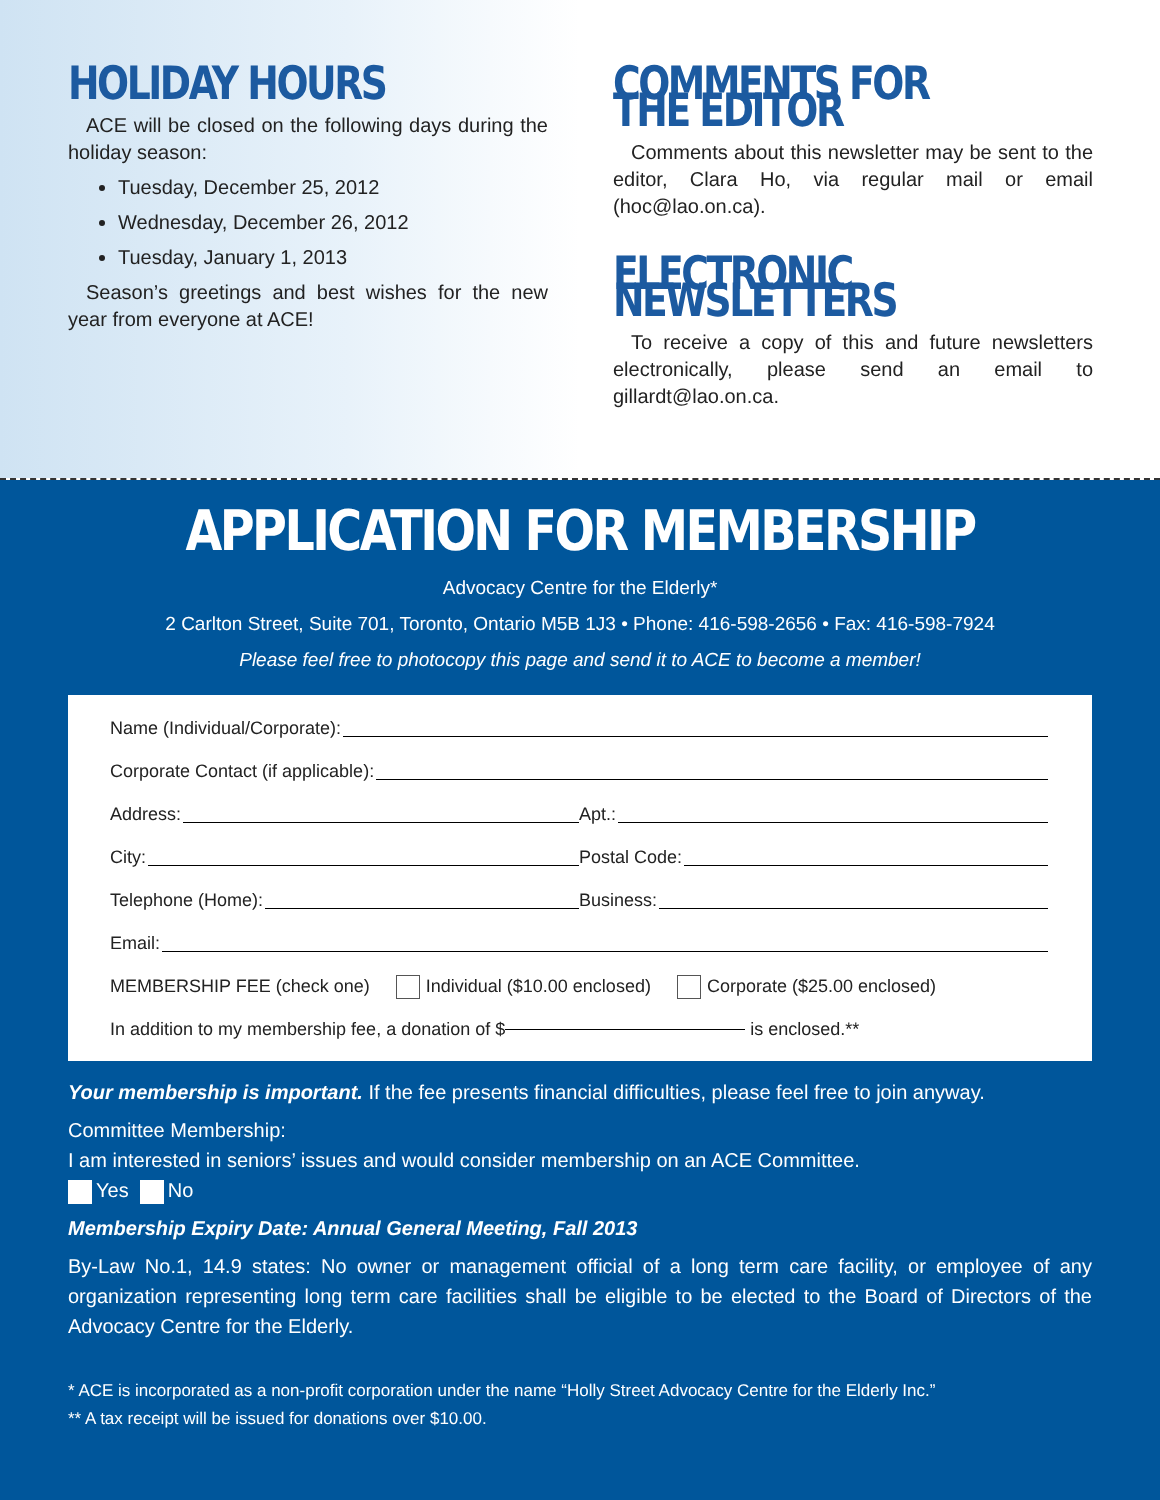HOLIDAY HOURS
ACE will be closed on the following days during the holiday season:
Tuesday, December 25, 2012
Wednesday, December 26, 2012
Tuesday, January 1, 2013
Season’s greetings and best wishes for the new year from everyone at ACE!
COMMENTS FOR THE EDITOR
Comments about this newsletter may be sent to the editor, Clara Ho, via regular mail or email (hoc@lao.on.ca).
ELECTRONIC NEWSLETTERS
To receive a copy of this and future newsletters electronically, please send an email to gillardt@lao.on.ca.
APPLICATION FOR MEMBERSHIP
Advocacy Centre for the Elderly*
2 Carlton Street, Suite 701, Toronto, Ontario M5B 1J3 • Phone: 416-598-2656 • Fax: 416-598-7924
Please feel free to photocopy this page and send it to ACE to become a member!
Name (Individual/Corporate):
Corporate Contact (if applicable):
Address: Apt.:
City: Postal Code:
Telephone (Home): Business:
Email:
MEMBERSHIP FEE (check one) Individual ($10.00 enclosed) Corporate ($25.00 enclosed)
In addition to my membership fee, a donation of $ is enclosed.**
Your membership is important. If the fee presents financial difficulties, please feel free to join anyway.
Committee Membership:
I am interested in seniors’ issues and would consider membership on an ACE Committee.
Yes No
Membership Expiry Date: Annual General Meeting, Fall 2013
By-Law No.1, 14.9 states: No owner or management official of a long term care facility, or employee of any organization representing long term care facilities shall be eligible to be elected to the Board of Directors of the Advocacy Centre for the Elderly.
* ACE is incorporated as a non-profit corporation under the name “Holly Street Advocacy Centre for the Elderly Inc.”
** A tax receipt will be issued for donations over $10.00.